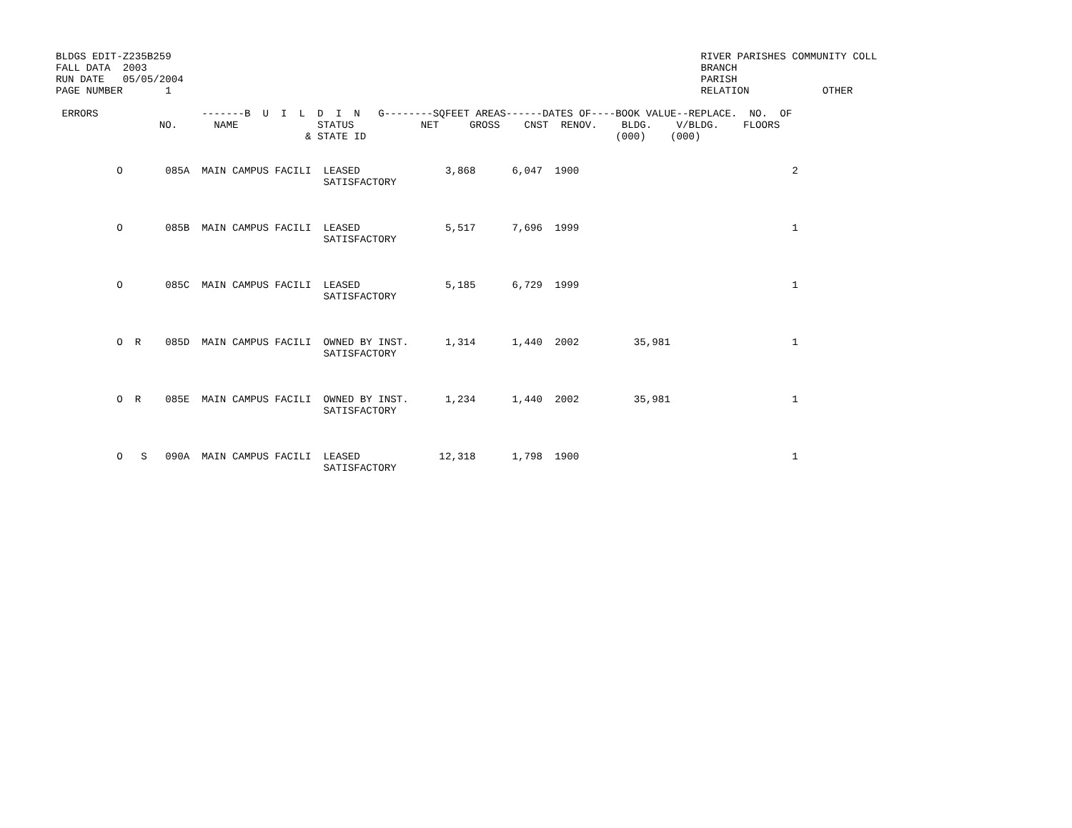BLDGS EDIT-Z235B259                                                                                       RIVER PARISHES COMMUNITY COLL
FALL DATA  2003                                                                                           BRANCH
RUN DATE   05/05/2004                                                                                     PARISH
PAGE NUMBER       1                                                                                       RELATION            OTHER

 ERRORS                 -------B  U  I  L  D  I  N   G--------SQFEET AREAS------DATES OF----BOOK VALUE--REPLACE.  NO.  OF
                 NO.      NAME             STATUS           NET     GROSS    CNST  RENOV.    BLDG.    V/BLDG.    FLOORS
                                         & STATE ID                                         (000)    (000)


          O       085A  MAIN CAMPUS FACILI  LEASED              3,868      6,047  1900                                   2
                                            SATISFACTORY



          O       085B  MAIN CAMPUS FACILI  LEASED              5,517      7,696  1999                                   1
                                            SATISFACTORY



          O       085C  MAIN CAMPUS FACILI  LEASED              5,185      6,729  1999                                   1
                                            SATISFACTORY



          O  R    085D  MAIN CAMPUS FACILI  OWNED BY INST.      1,314      1,440  2002         35,981                    1
                                            SATISFACTORY



          O  R    085E  MAIN CAMPUS FACILI  OWNED BY INST.      1,234      1,440  2002         35,981                    1
                                            SATISFACTORY



          O   S   090A  MAIN CAMPUS FACILI  LEASED             12,318      1,798  1900                                   1
                                            SATISFACTORY